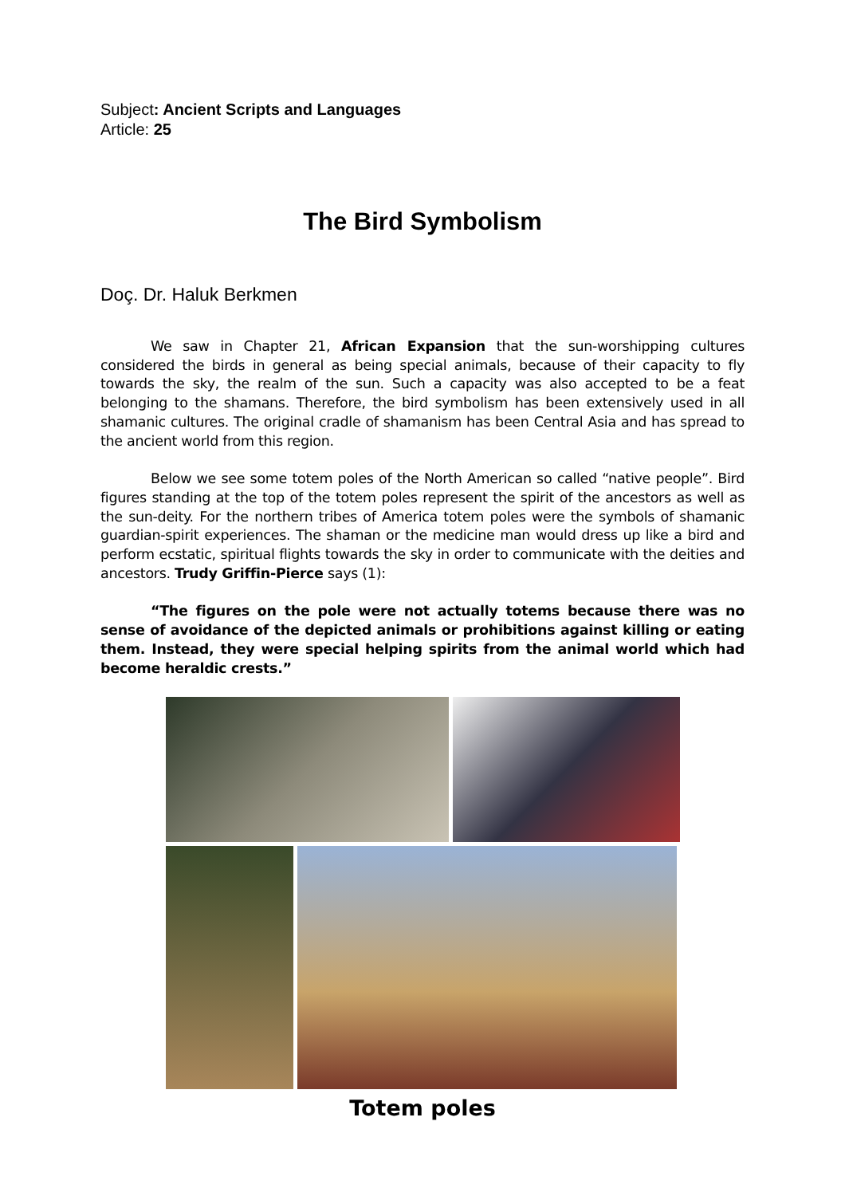Subject: Ancient Scripts and Languages
Article: 25
The Bird Symbolism
Doç. Dr. Haluk Berkmen
We saw in Chapter 21, African Expansion that the sun-worshipping cultures considered the birds in general as being special animals, because of their capacity to fly towards the sky, the realm of the sun. Such a capacity was also accepted to be a feat belonging to the shamans. Therefore, the bird symbolism has been extensively used in all shamanic cultures. The original cradle of shamanism has been Central Asia and has spread to the ancient world from this region.
Below we see some totem poles of the North American so called “native people”. Bird figures standing at the top of the totem poles represent the spirit of the ancestors as well as the sun-deity. For the northern tribes of America totem poles were the symbols of shamanic guardian-spirit experiences. The shaman or the medicine man would dress up like a bird and perform ecstatic, spiritual flights towards the sky in order to communicate with the deities and ancestors. Trudy Griffin-Pierce says (1):
“The figures on the pole were not actually totems because there was no sense of avoidance of the depicted animals or prohibitions against killing or eating them. Instead, they were special helping spirits from the animal world which had become heraldic crests.”
Totem poles